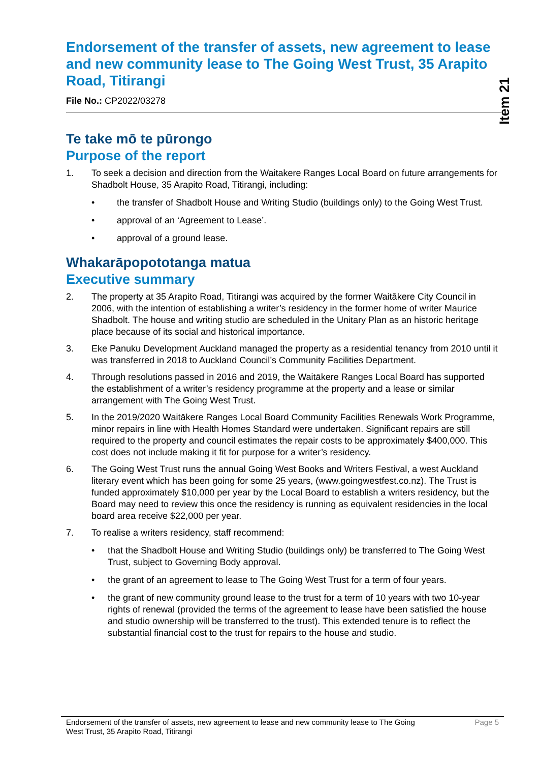Item 21
Endorsement of the transfer of assets, new agreement to lease and new community lease to The Going West Trust, 35 Arapito Road, Titirangi
File No.: CP2022/03278
Te take mō te pūrongo
Purpose of the report
1. To seek a decision and direction from the Waitakere Ranges Local Board on future arrangements for Shadbolt House, 35 Arapito Road, Titirangi, including:
• the transfer of Shadbolt House and Writing Studio (buildings only) to the Going West Trust.
• approval of an ‘Agreement to Lease’.
• approval of a ground lease.
Whakarāpopototanga matua
Executive summary
2. The property at 35 Arapito Road, Titirangi was acquired by the former Waitākere City Council in 2006, with the intention of establishing a writer’s residency in the former home of writer Maurice Shadbolt. The house and writing studio are scheduled in the Unitary Plan as an historic heritage place because of its social and historical importance.
3. Eke Panuku Development Auckland managed the property as a residential tenancy from 2010 until it was transferred in 2018 to Auckland Council’s Community Facilities Department.
4. Through resolutions passed in 2016 and 2019, the Waitākere Ranges Local Board has supported the establishment of a writer’s residency programme at the property and a lease or similar arrangement with The Going West Trust.
5. In the 2019/2020 Waitākere Ranges Local Board Community Facilities Renewals Work Programme, minor repairs in line with Health Homes Standard were undertaken. Significant repairs are still required to the property and council estimates the repair costs to be approximately $400,000. This cost does not include making it fit for purpose for a writer’s residency.
6. The Going West Trust runs the annual Going West Books and Writers Festival, a west Auckland literary event which has been going for some 25 years, (www.goingwestfest.co.nz). The Trust is funded approximately $10,000 per year by the Local Board to establish a writers residency, but the Board may need to review this once the residency is running as equivalent residencies in the local board area receive $22,000 per year.
7. To realise a writers residency, staff recommend:
• that the Shadbolt House and Writing Studio (buildings only) be transferred to The Going West Trust, subject to Governing Body approval.
• the grant of an agreement to lease to The Going West Trust for a term of four years.
• the grant of new community ground lease to the trust for a term of 10 years with two 10-year rights of renewal (provided the terms of the agreement to lease have been satisfied the house and studio ownership will be transferred to the trust). This extended tenure is to reflect the substantial financial cost to the trust for repairs to the house and studio.
Endorsement of the transfer of assets, new agreement to lease and new community lease to The Going West Trust, 35 Arapito Road, Titirangi
Page 5